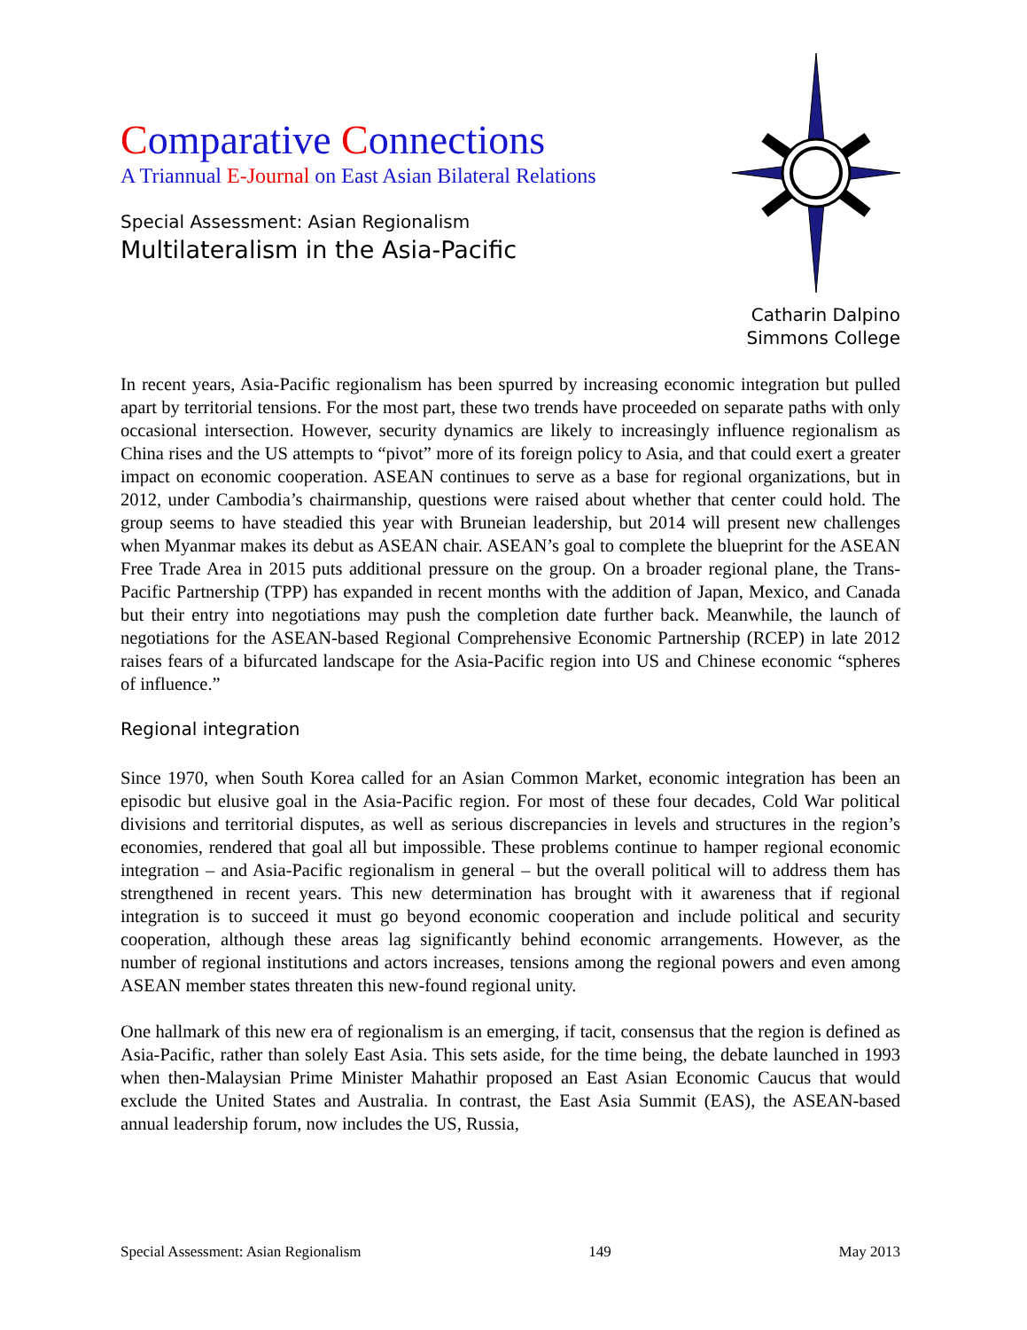Comparative Connections
A Triannual E-Journal on East Asian Bilateral Relations
Special Assessment: Asian Regionalism
Multilateralism in the Asia-Pacific
Catharin Dalpino
Simmons College
In recent years, Asia-Pacific regionalism has been spurred by increasing economic integration but pulled apart by territorial tensions. For the most part, these two trends have proceeded on separate paths with only occasional intersection. However, security dynamics are likely to increasingly influence regionalism as China rises and the US attempts to “pivot” more of its foreign policy to Asia, and that could exert a greater impact on economic cooperation. ASEAN continues to serve as a base for regional organizations, but in 2012, under Cambodia’s chairmanship, questions were raised about whether that center could hold. The group seems to have steadied this year with Bruneian leadership, but 2014 will present new challenges when Myanmar makes its debut as ASEAN chair. ASEAN’s goal to complete the blueprint for the ASEAN Free Trade Area in 2015 puts additional pressure on the group. On a broader regional plane, the Trans-Pacific Partnership (TPP) has expanded in recent months with the addition of Japan, Mexico, and Canada but their entry into negotiations may push the completion date further back. Meanwhile, the launch of negotiations for the ASEAN-based Regional Comprehensive Economic Partnership (RCEP) in late 2012 raises fears of a bifurcated landscape for the Asia-Pacific region into US and Chinese economic “spheres of influence.”
Regional integration
Since 1970, when South Korea called for an Asian Common Market, economic integration has been an episodic but elusive goal in the Asia-Pacific region. For most of these four decades, Cold War political divisions and territorial disputes, as well as serious discrepancies in levels and structures in the region’s economies, rendered that goal all but impossible. These problems continue to hamper regional economic integration – and Asia-Pacific regionalism in general – but the overall political will to address them has strengthened in recent years. This new determination has brought with it awareness that if regional integration is to succeed it must go beyond economic cooperation and include political and security cooperation, although these areas lag significantly behind economic arrangements. However, as the number of regional institutions and actors increases, tensions among the regional powers and even among ASEAN member states threaten this new-found regional unity.
One hallmark of this new era of regionalism is an emerging, if tacit, consensus that the region is defined as Asia-Pacific, rather than solely East Asia. This sets aside, for the time being, the debate launched in 1993 when then-Malaysian Prime Minister Mahathir proposed an East Asian Economic Caucus that would exclude the United States and Australia. In contrast, the East Asia Summit (EAS), the ASEAN-based annual leadership forum, now includes the US, Russia,
Special Assessment: Asian Regionalism 149 May 2013